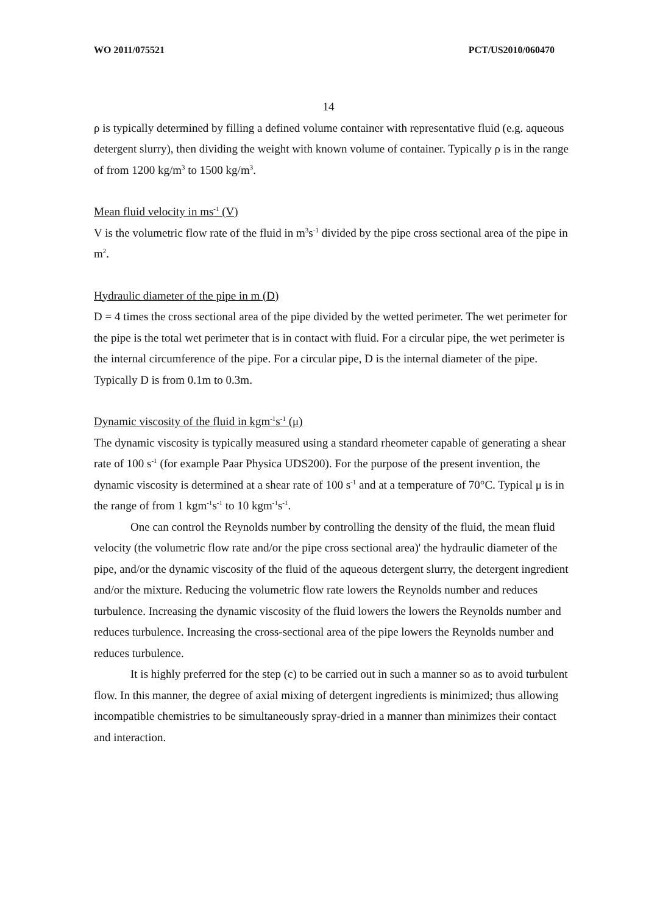WO 2011/075521 PCT/US2010/060470
14
ρ is typically determined by filling a defined volume container with representative fluid (e.g. aqueous detergent slurry), then dividing the weight with known volume of container. Typically ρ is in the range of from 1200 kg/m<sup>3</sup> to 1500 kg/m<sup>3</sup>.
Mean fluid velocity in ms<sup>-1</sup> (V)
V is the volumetric flow rate of the fluid in m<sup>3</sup>s<sup>-1</sup> divided by the pipe cross sectional area of the pipe in m<sup>2</sup>.
Hydraulic diameter of the pipe in m (D)
D = 4 times the cross sectional area of the pipe divided by the wetted perimeter. The wet perimeter for the pipe is the total wet perimeter that is in contact with fluid. For a circular pipe, the wet perimeter is the internal circumference of the pipe. For a circular pipe, D is the internal diameter of the pipe. Typically D is from 0.1m to 0.3m.
Dynamic viscosity of the fluid in kgm<sup>-1</sup>s<sup>-1</sup> (μ)
The dynamic viscosity is typically measured using a standard rheometer capable of generating a shear rate of 100 s<sup>-1</sup> (for example Paar Physica UDS200). For the purpose of the present invention, the dynamic viscosity is determined at a shear rate of 100 s<sup>-1</sup> and at a temperature of 70°C. Typical μ is in the range of from 1 kgm<sup>-1</sup>s<sup>-1</sup> to 10 kgm<sup>-1</sup>s<sup>-1</sup>.
One can control the Reynolds number by controlling the density of the fluid, the mean fluid velocity (the volumetric flow rate and/or the pipe cross sectional area)' the hydraulic diameter of the pipe, and/or the dynamic viscosity of the fluid of the aqueous detergent slurry, the detergent ingredient and/or the mixture. Reducing the volumetric flow rate lowers the Reynolds number and reduces turbulence. Increasing the dynamic viscosity of the fluid lowers the lowers the Reynolds number and reduces turbulence. Increasing the cross-sectional area of the pipe lowers the Reynolds number and reduces turbulence.
It is highly preferred for the step (c) to be carried out in such a manner so as to avoid turbulent flow. In this manner, the degree of axial mixing of detergent ingredients is minimized; thus allowing incompatible chemistries to be simultaneously spray-dried in a manner than minimizes their contact and interaction.